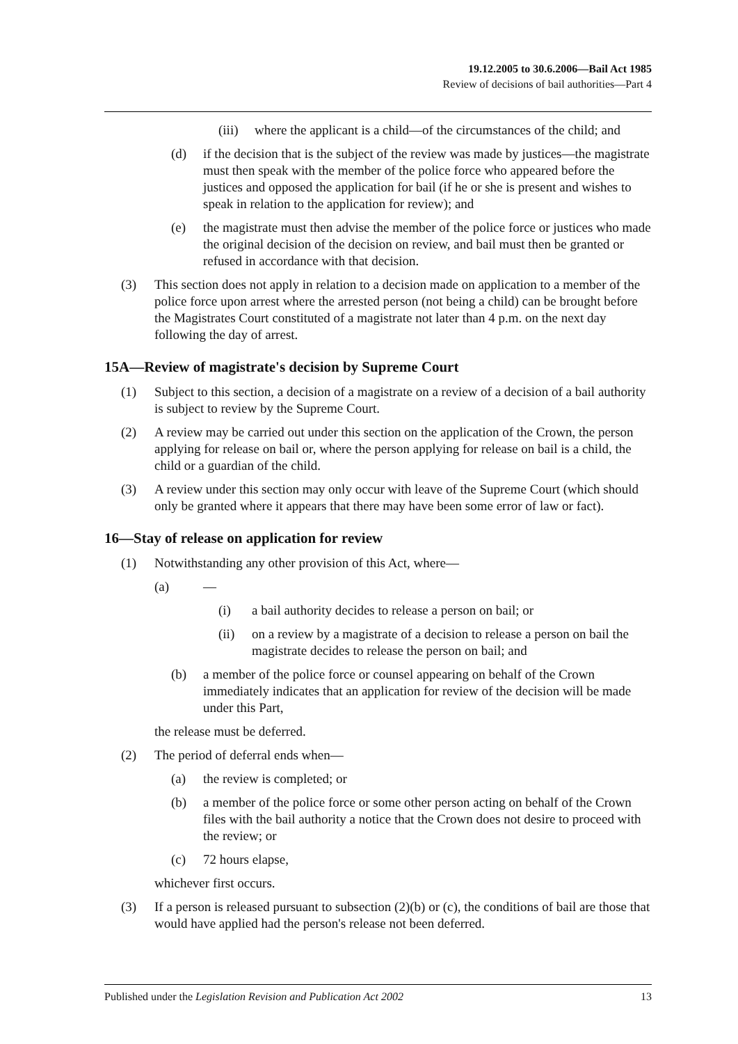19.12.2005 to 30.6.2006—Bail Act 1985
Review of decisions of bail authorities—Part 4
(iii) where the applicant is a child—of the circumstances of the child; and
(d) if the decision that is the subject of the review was made by justices—the magistrate must then speak with the member of the police force who appeared before the justices and opposed the application for bail (if he or she is present and wishes to speak in relation to the application for review); and
(e) the magistrate must then advise the member of the police force or justices who made the original decision of the decision on review, and bail must then be granted or refused in accordance with that decision.
(3) This section does not apply in relation to a decision made on application to a member of the police force upon arrest where the arrested person (not being a child) can be brought before the Magistrates Court constituted of a magistrate not later than 4 p.m. on the next day following the day of arrest.
15A—Review of magistrate's decision by Supreme Court
(1) Subject to this section, a decision of a magistrate on a review of a decision of a bail authority is subject to review by the Supreme Court.
(2) A review may be carried out under this section on the application of the Crown, the person applying for release on bail or, where the person applying for release on bail is a child, the child or a guardian of the child.
(3) A review under this section may only occur with leave of the Supreme Court (which should only be granted where it appears that there may have been some error of law or fact).
16—Stay of release on application for review
(1) Notwithstanding any other provision of this Act, where—
(a) —
(i) a bail authority decides to release a person on bail; or
(ii) on a review by a magistrate of a decision to release a person on bail the magistrate decides to release the person on bail; and
(b) a member of the police force or counsel appearing on behalf of the Crown immediately indicates that an application for review of the decision will be made under this Part,
the release must be deferred.
(2) The period of deferral ends when—
(a) the review is completed; or
(b) a member of the police force or some other person acting on behalf of the Crown files with the bail authority a notice that the Crown does not desire to proceed with the review; or
(c) 72 hours elapse,
whichever first occurs.
(3) If a person is released pursuant to subsection (2)(b) or (c), the conditions of bail are those that would have applied had the person's release not been deferred.
Published under the Legislation Revision and Publication Act 2002 13